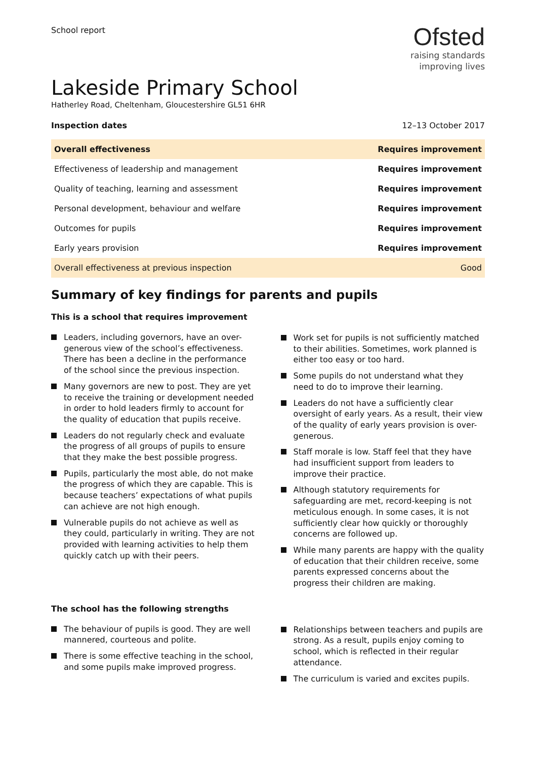School report
Ofsted
raising standards
improving lives
Lakeside Primary School
Hatherley Road, Cheltenham, Gloucestershire GL51 6HR
Inspection dates 12–13 October 2017
| Overall effectiveness | Requires improvement |
| Effectiveness of leadership and management | Requires improvement |
| Quality of teaching, learning and assessment | Requires improvement |
| Personal development, behaviour and welfare | Requires improvement |
| Outcomes for pupils | Requires improvement |
| Early years provision | Requires improvement |
| Overall effectiveness at previous inspection | Good |
Summary of key findings for parents and pupils
This is a school that requires improvement
Leaders, including governors, have an over-generous view of the school’s effectiveness. There has been a decline in the performance of the school since the previous inspection.
Many governors are new to post. They are yet to receive the training or development needed in order to hold leaders firmly to account for the quality of education that pupils receive.
Leaders do not regularly check and evaluate the progress of all groups of pupils to ensure that they make the best possible progress.
Pupils, particularly the most able, do not make the progress of which they are capable. This is because teachers’ expectations of what pupils can achieve are not high enough.
Vulnerable pupils do not achieve as well as they could, particularly in writing. They are not provided with learning activities to help them quickly catch up with their peers.
Work set for pupils is not sufficiently matched to their abilities. Sometimes, work planned is either too easy or too hard.
Some pupils do not understand what they need to do to improve their learning.
Leaders do not have a sufficiently clear oversight of early years. As a result, their view of the quality of early years provision is over-generous.
Staff morale is low. Staff feel that they have had insufficient support from leaders to improve their practice.
Although statutory requirements for safeguarding are met, record-keeping is not meticulous enough. In some cases, it is not sufficiently clear how quickly or thoroughly concerns are followed up.
While many parents are happy with the quality of education that their children receive, some parents expressed concerns about the progress their children are making.
The school has the following strengths
The behaviour of pupils is good. They are well mannered, courteous and polite.
There is some effective teaching in the school, and some pupils make improved progress.
Relationships between teachers and pupils are strong. As a result, pupils enjoy coming to school, which is reflected in their regular attendance.
The curriculum is varied and excites pupils.